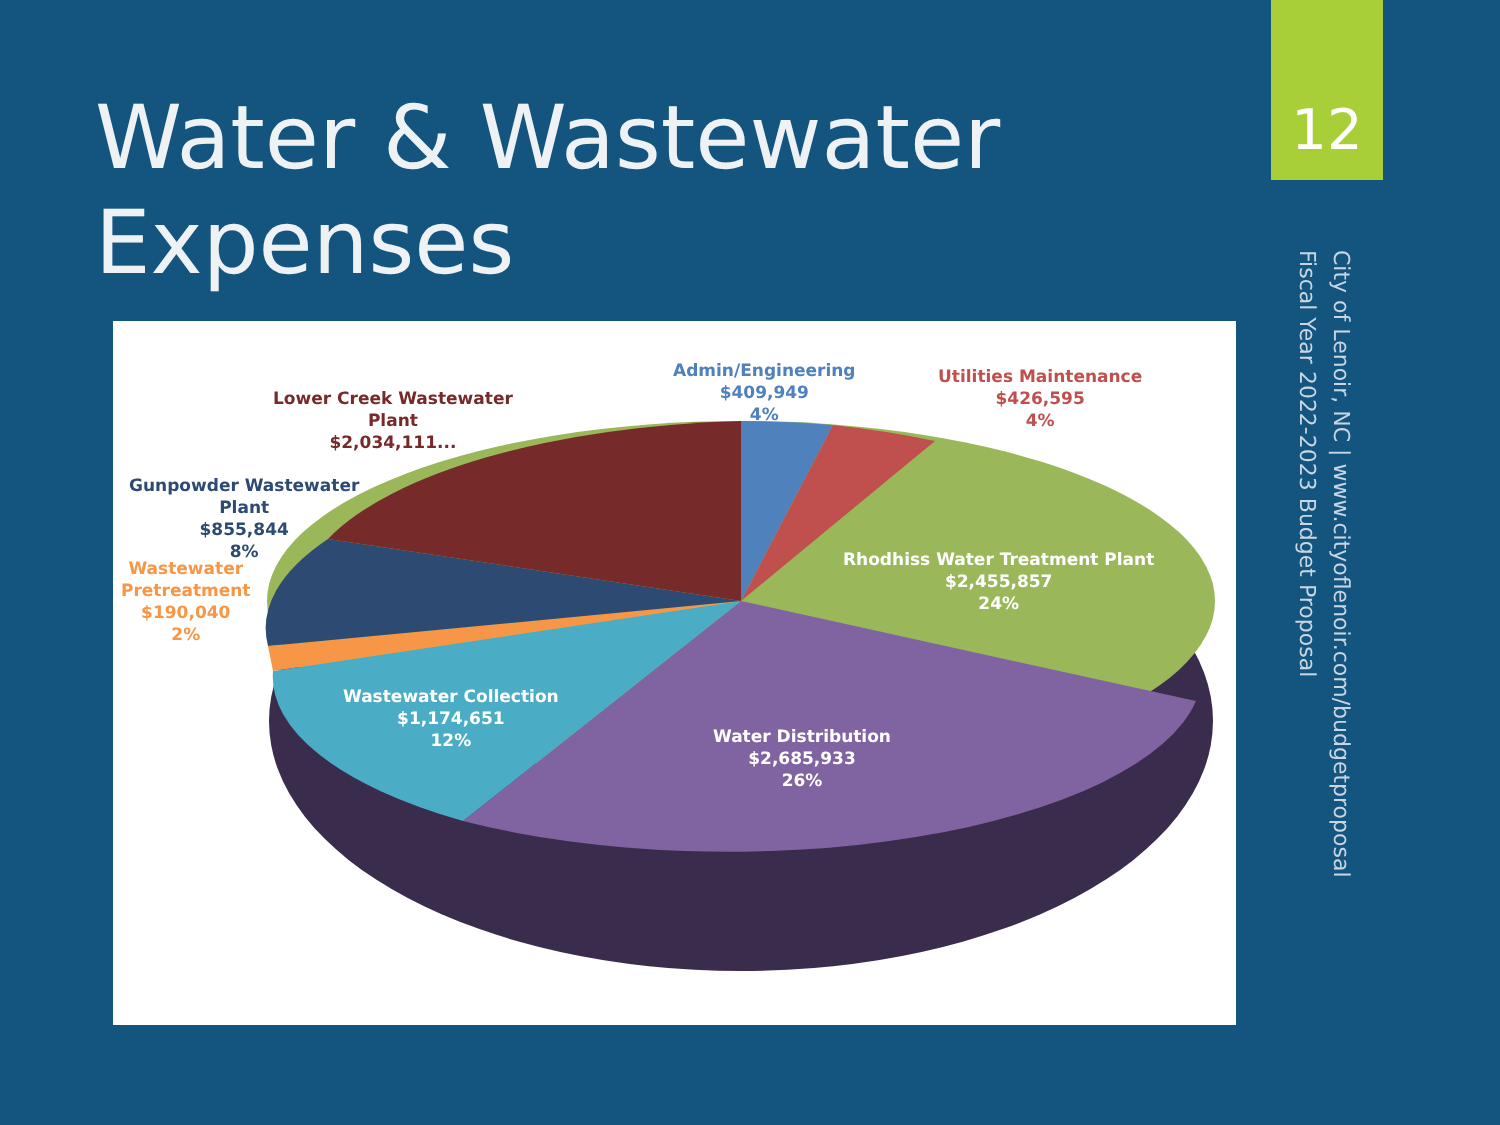Water & Wastewater Expenses
12
City of Lenoir, NC | www.cityoflenoir.com/budgetproposal
Fiscal Year 2022-2023 Budget Proposal
Admin/Engineering
$409,949
4%
Utilities Maintenance
$426,595
4%
Lower Creek Wastewater
Plant
$2,034,111...
Gunpowder Wastewater
Plant
$855,844
8%
Wastewater
Pretreatment
$190,040
2%
Rhodhiss Water Treatment Plant
$2,455,857
24%
Wastewater Collection
$1,174,651
12%
Water Distribution
$2,685,933
26%